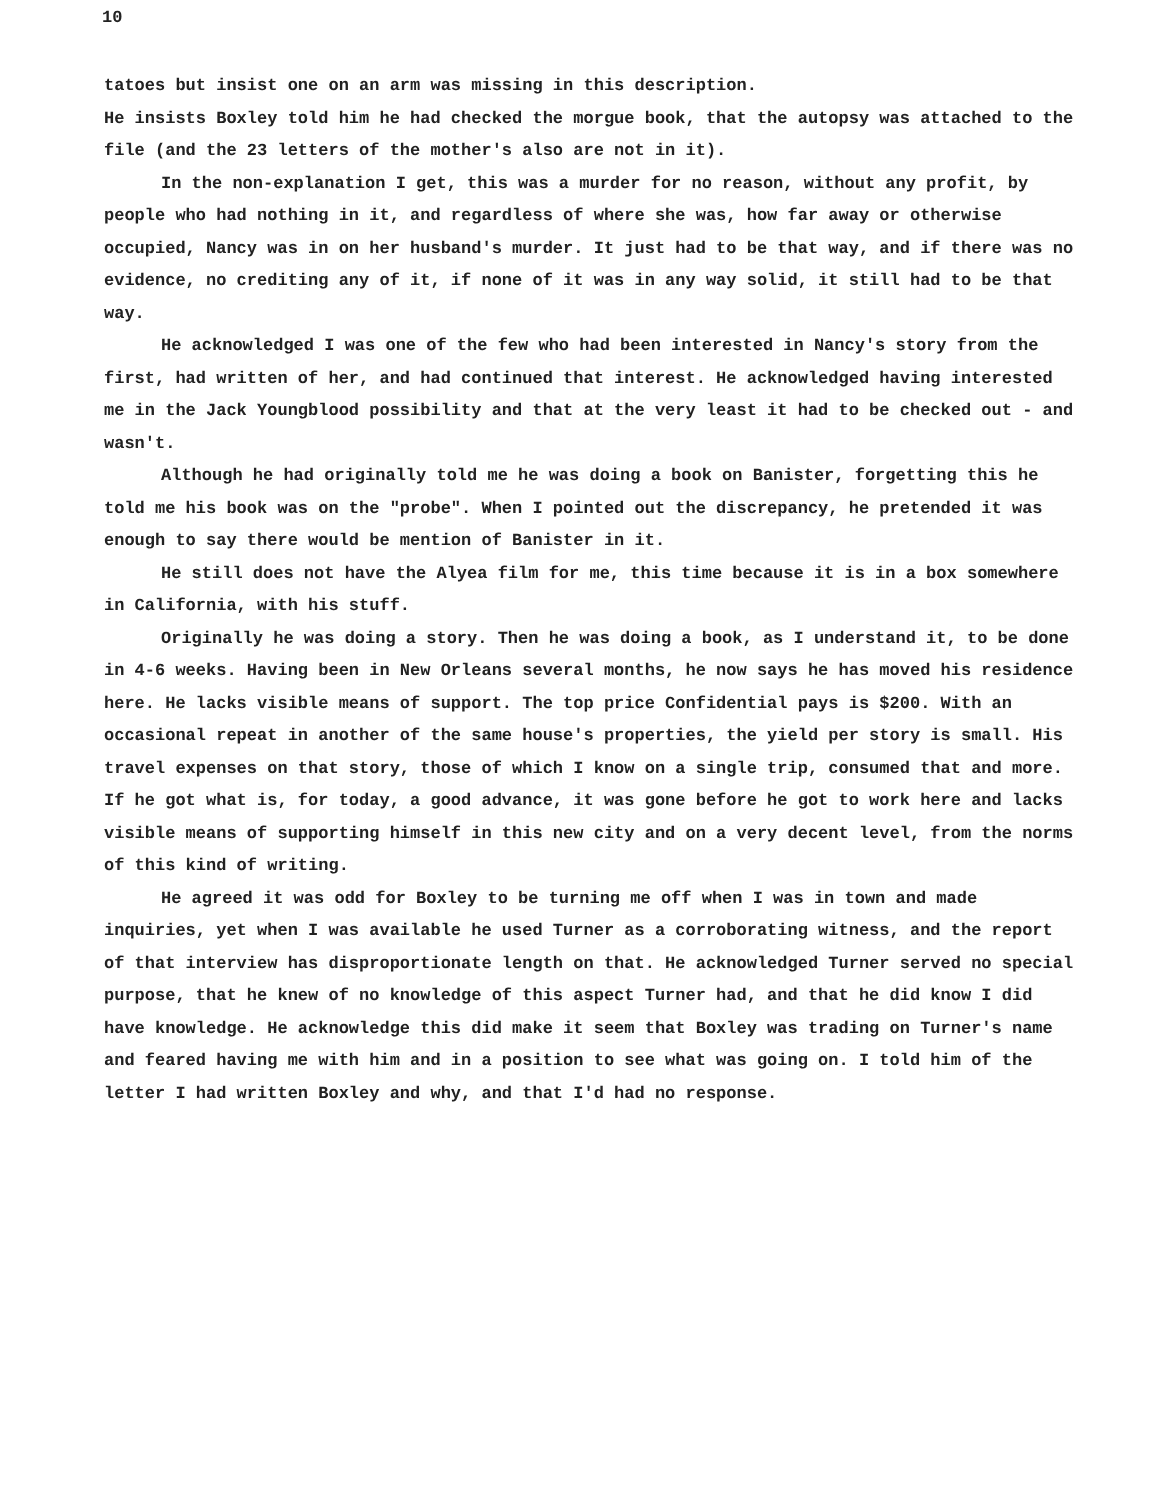10
tatoes but insist one on an arm was missing in this description.
He insists Boxley told him he had checked the morgue book, that the autopsy was attached to the file (and the 23 letters of the mother's also are not in it).
In the non-explanation I get, this was a murder for no reason, without any profit, by people who had nothing in it, and regardless of where she was, how far away or otherwise occupied, Nancy was in on her husband's murder. It just had to be that way, and if there was no evidence, no crediting any of it, if none of it was in any way solid, it still had to be that way.
He acknowledged I was one of the few who had been interested in Nancy's story from the first, had written of her, and had continued that interest. He acknowledged having interested me in the Jack Youngblood possibility and that at the very least it had to be checked out - and wasn't.
Although he had originally told me he was doing a book on Banister, forgetting this he told me his book was on the "probe". When I pointed out the discrepancy, he pretended it was enough to say there would be mention of Banister in it.
He still does not have the Alyea film for me, this time because it is in a box somewhere in California, with his stuff.
Originally he was doing a story. Then he was doing a book, as I understand it, to be done in 4-6 weeks. Having been in New Orleans several months, he now says he has moved his residence here. He lacks visible means of support. The top price Confidential pays is $200. With an occasional repeat in another of the same house's properties, the yield per story is small. His travel expenses on that story, those of which I know on a single trip, consumed that and more. If he got what is, for today, a good advance, it was gone before he got to work here and lacks visible means of supporting himself in this new city and on a very decent level, from the norms of this kind of writing.
He agreed it was odd for Boxley to be turning me off when I was in town and made inquiries, yet when I was available he used Turner as a corroborating witness, and the report of that interview has disproportionate length on that. He acknowledged Turner served no special purpose, that he knew of no knowledge of this aspect Turner had, and that he did know I did have knowledge. He acknowledge this did make it seem that Boxley was trading on Turner's name and feared having me with him and in a position to see what was going on. I told him of the letter I had written Boxley and why, and that I'd had no response.